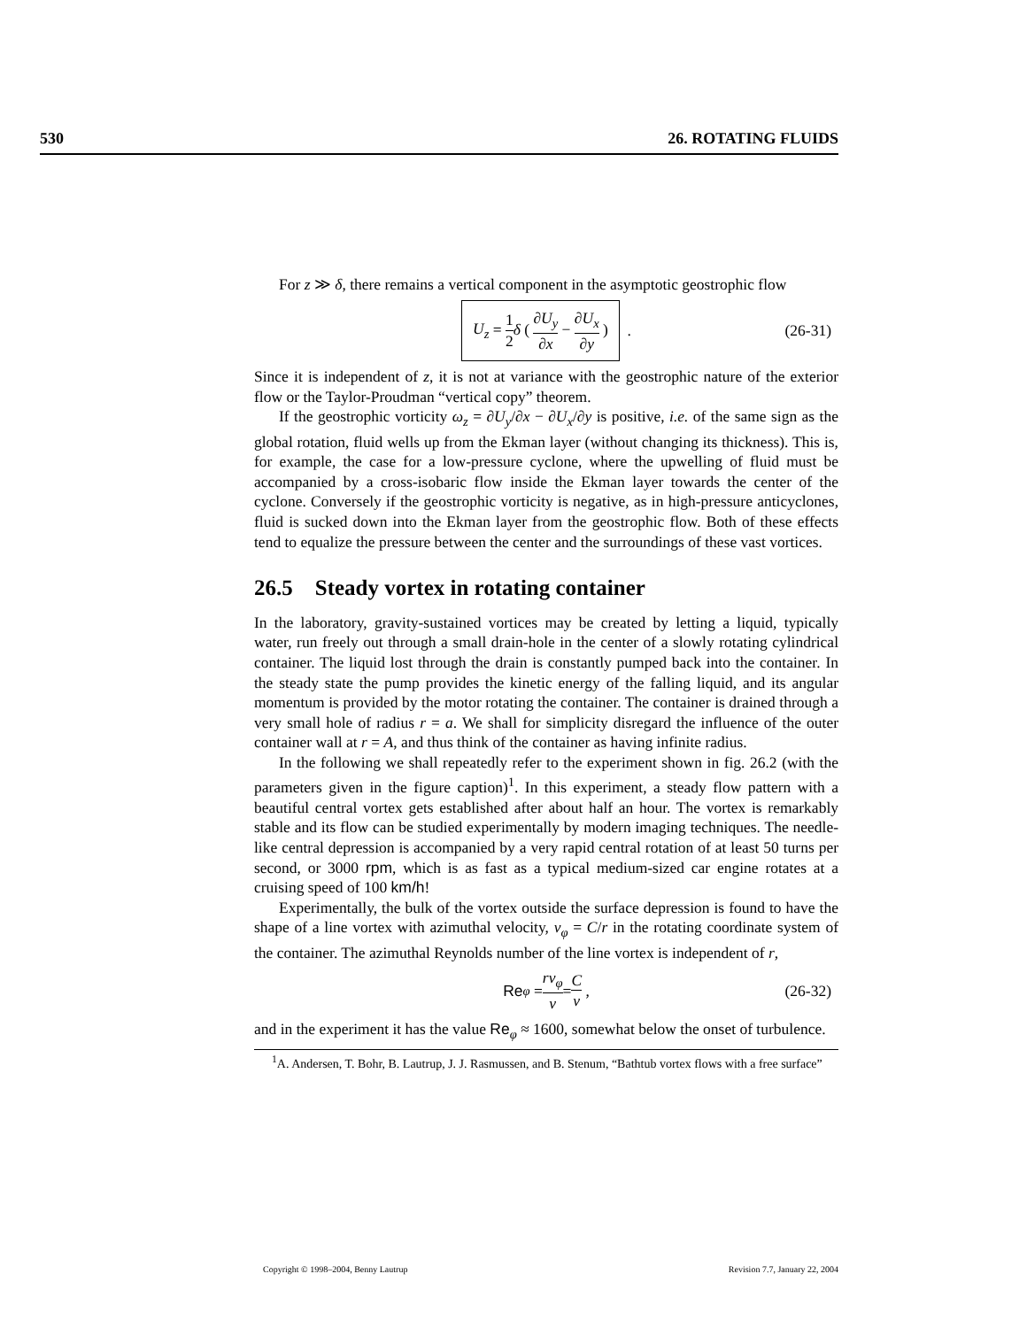530 26. ROTATING FLUIDS
For z ≫ δ, there remains a vertical component in the asymptotic geostrophic flow
U<sub>z</sub> = 1 2 δ ( ∂U<sub>y</sub> ∂x − ∂U<sub>x</sub> ∂y ) . (26-31)
Since it is independent of z, it is not at variance with the geostrophic nature of the exterior flow or the Taylor-Proudman “vertical copy” theorem.
If the geostrophic vorticity ω<sub>z</sub> = ∂U<sub>y</sub>/∂x − ∂U<sub>x</sub>/∂y is positive, i.e. of the same sign as the global rotation, fluid wells up from the Ekman layer (without changing its thickness). This is, for example, the case for a low-pressure cyclone, where the upwelling of fluid must be accompanied by a cross-isobaric flow inside the Ekman layer towards the center of the cyclone. Conversely if the geostrophic vorticity is negative, as in high-pressure anticyclones, fluid is sucked down into the Ekman layer from the geostrophic flow. Both of these effects tend to equalize the pressure between the center and the surroundings of these vast vortices.
26.5 Steady vortex in rotating container
In the laboratory, gravity-sustained vortices may be created by letting a liquid, typically water, run freely out through a small drain-hole in the center of a slowly rotating cylindrical container. The liquid lost through the drain is constantly pumped back into the container. In the steady state the pump provides the kinetic energy of the falling liquid, and its angular momentum is provided by the motor rotating the container. The container is drained through a very small hole of radius r = a. We shall for simplicity disregard the influence of the outer container wall at r = A, and thus think of the container as having infinite radius.
In the following we shall repeatedly refer to the experiment shown in fig. 26.2 (with the parameters given in the figure caption)<sup>1</sup>. In this experiment, a steady flow pattern with a beautiful central vortex gets established after about half an hour. The vortex is remarkably stable and its flow can be studied experimentally by modern imaging techniques. The needle-like central depression is accompanied by a very rapid central rotation of at least 50 turns per second, or 3000 rpm, which is as fast as a typical medium-sized car engine rotates at a cruising speed of 100 km/h!
Experimentally, the bulk of the vortex outside the surface depression is found to have the shape of a line vortex with azimuthal velocity, v<sub>φ</sub> = C/r in the rotating coordinate system of the container. The azimuthal Reynolds number of the line vortex is independent of r,
Re<sub>φ</sub> = rv<sub>φ</sub> ν = C ν , (26-32)
and in the experiment it has the value Re<sub>φ</sub> ≈ 1600, somewhat below the onset of turbulence.
<sup>1</sup> A. Andersen, T. Bohr, B. Lautrup, J. J. Rasmussen, and B. Stenum, “Bathtub vortex flows with a free surface”
Copyright © 1998–2004, Benny Lautrup Revision 7.7, January 22, 2004